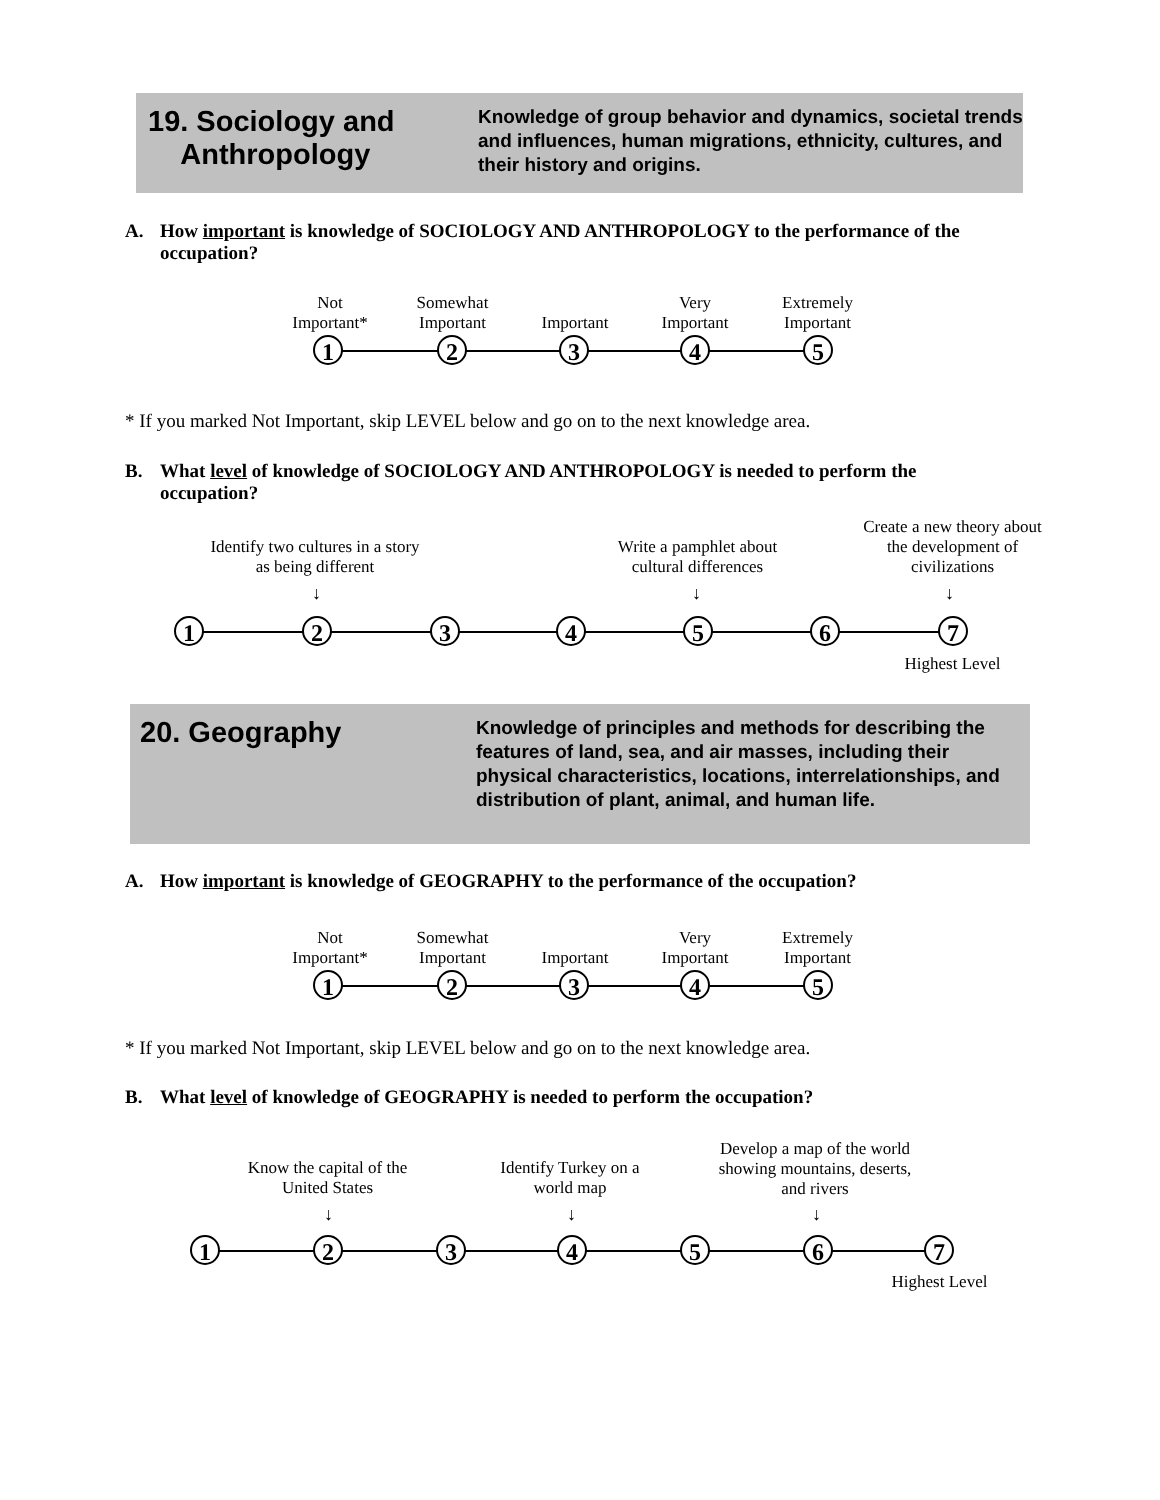19. Sociology and
Anthropology
Knowledge of group behavior and dynamics, societal trends and influences, human migrations, ethnicity, cultures, and their history and origins.
A. How important is knowledge of SOCIOLOGY AND ANTHROPOLOGY to the performance of the occupation?
Not
Important*
Somewhat
Important
Important
Very
Important
Extremely
Important
1 2 3 4 5
* If you marked Not Important, skip LEVEL below and go on to the next knowledge area.
B. What level of knowledge of SOCIOLOGY AND ANTHROPOLOGY is needed to perform the occupation?
Identify two cultures in a story as being different
Write a pamphlet about cultural differences
Create a new theory about the development of civilizations
↓ ↓ ↓
1 2 3 4 5 6 7
Highest Level
20. Geography
Knowledge of principles and methods for describing the features of land, sea, and air masses, including their physical characteristics, locations, interrelationships, and distribution of plant, animal, and human life.
A. How important is knowledge of GEOGRAPHY to the performance of the occupation?
Not
Important*
Somewhat
Important
Important
Very
Important
Extremely
Important
1 2 3 4 5
* If you marked Not Important, skip LEVEL below and go on to the next knowledge area.
B. What level of knowledge of GEOGRAPHY is needed to perform the occupation?
Know the capital of the United States
Identify Turkey on a world map
Develop a map of the world showing mountains, deserts, and rivers
↓ ↓ ↓
1 2 3 4 5 6 7
Highest Level